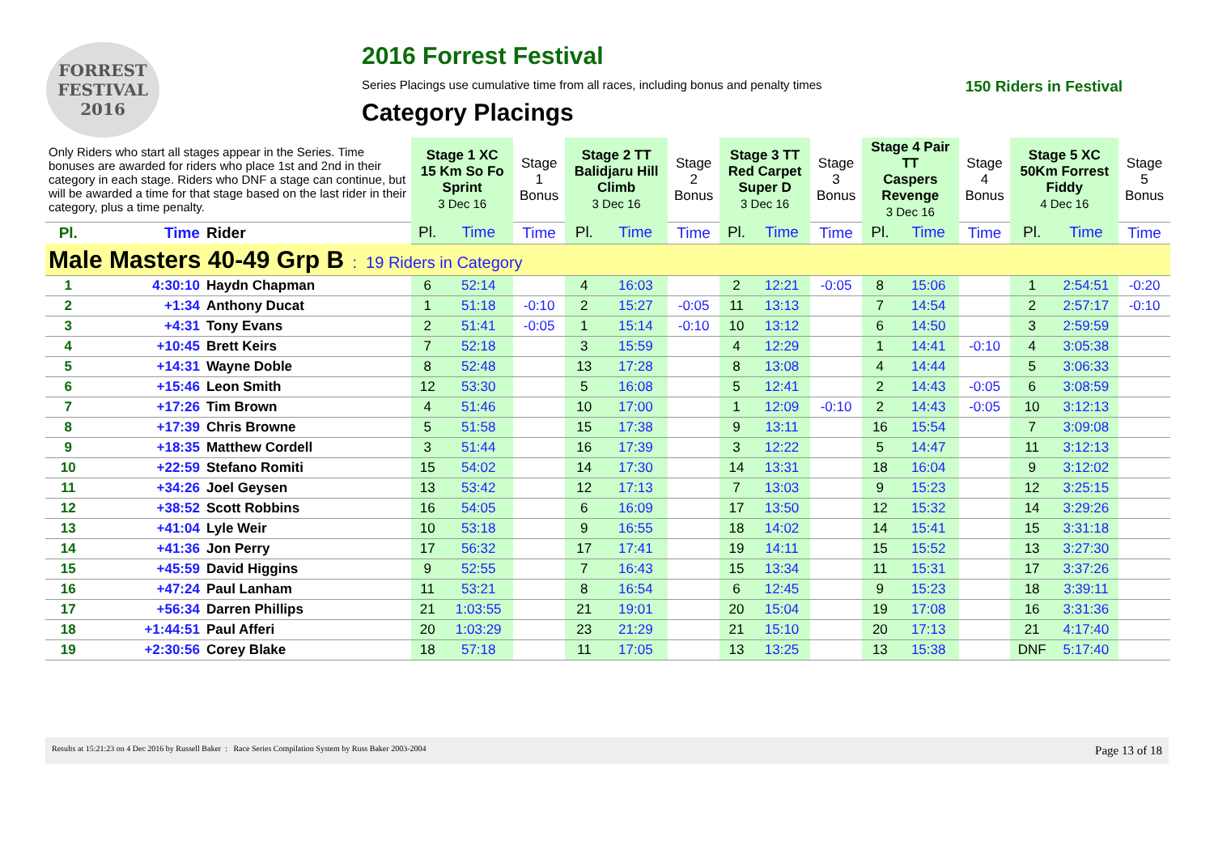FORREST FESTIVAL 2016
2016 Forrest Festival
Series Placings use cumulative time from all races, including bonus and penalty times 150 Riders in Festival
Category Placings
| Only Riders who start all stages appear in the Series. Time bonuses are awarded for riders who place 1st and 2nd in their category in each stage. Riders who DNF a stage can continue, but will be awarded a time for that stage based on the last rider in their category, plus a time penalty. | | | Stage 1 XC 15 Km So Fo Sprint 3 Dec 16 | | Stage 1 Bonus | Stage 2 TT Balidjaru Hill Climb 3 Dec 16 | | Stage 2 Bonus | Stage 3 TT Red Carpet Super D 3 Dec 16 | | Stage 3 Bonus | Stage 4 Pair TT Caspers Revenge 3 Dec 16 | | Stage 4 Bonus | Stage 5 XC 50Km Forrest Fiddy 4 Dec 16 | | Stage 5 Bonus |
| Pl. | Time | Rider | Pl. | Time | Time | Pl. | Time | Time | Pl. | Time | Time | Pl. | Time | Time | Pl. | Time | Time |
| Male Masters 40-49 Grp B : 19 Riders in Category | | | | | | | | | | | | | | | | | |
| 1 | 4:30:10 | Haydn Chapman | 6 | 52:14 | | 4 | 16:03 | | 2 | 12:21 | -0:05 | 8 | 15:06 | | 1 | 2:54:51 | -0:20 |
| 2 | +1:34 | Anthony Ducat | 1 | 51:18 | -0:10 | 2 | 15:27 | -0:05 | 11 | 13:13 | | 7 | 14:54 | | 2 | 2:57:17 | -0:10 |
| 3 | +4:31 | Tony Evans | 2 | 51:41 | -0:05 | 1 | 15:14 | -0:10 | 10 | 13:12 | | 6 | 14:50 | | 3 | 2:59:59 | |
| 4 | +10:45 | Brett Keirs | 7 | 52:18 | | 3 | 15:59 | | 4 | 12:29 | | 1 | 14:41 | -0:10 | 4 | 3:05:38 | |
| 5 | +14:31 | Wayne Doble | 8 | 52:48 | | 13 | 17:28 | | 8 | 13:08 | | 4 | 14:44 | | 5 | 3:06:33 | |
| 6 | +15:46 | Leon Smith | 12 | 53:30 | | 5 | 16:08 | | 5 | 12:41 | | 2 | 14:43 | -0:05 | 6 | 3:08:59 | |
| 7 | +17:26 | Tim Brown | 4 | 51:46 | | 10 | 17:00 | | 1 | 12:09 | -0:10 | 2 | 14:43 | -0:05 | 10 | 3:12:13 | |
| 8 | +17:39 | Chris Browne | 5 | 51:58 | | 15 | 17:38 | | 9 | 13:11 | | 16 | 15:54 | | 7 | 3:09:08 | |
| 9 | +18:35 | Matthew Cordell | 3 | 51:44 | | 16 | 17:39 | | 3 | 12:22 | | 5 | 14:47 | | 11 | 3:12:13 | |
| 10 | +22:59 | Stefano Romiti | 15 | 54:02 | | 14 | 17:30 | | 14 | 13:31 | | 18 | 16:04 | | 9 | 3:12:02 | |
| 11 | +34:26 | Joel Geysen | 13 | 53:42 | | 12 | 17:13 | | 7 | 13:03 | | 9 | 15:23 | | 12 | 3:25:15 | |
| 12 | +38:52 | Scott Robbins | 16 | 54:05 | | 6 | 16:09 | | 17 | 13:50 | | 12 | 15:32 | | 14 | 3:29:26 | |
| 13 | +41:04 | Lyle Weir | 10 | 53:18 | | 9 | 16:55 | | 18 | 14:02 | | 14 | 15:41 | | 15 | 3:31:18 | |
| 14 | +41:36 | Jon Perry | 17 | 56:32 | | 17 | 17:41 | | 19 | 14:11 | | 15 | 15:52 | | 13 | 3:27:30 | |
| 15 | +45:59 | David Higgins | 9 | 52:55 | | 7 | 16:43 | | 15 | 13:34 | | 11 | 15:31 | | 17 | 3:37:26 | |
| 16 | +47:24 | Paul Lanham | 11 | 53:21 | | 8 | 16:54 | | 6 | 12:45 | | 9 | 15:23 | | 18 | 3:39:11 | |
| 17 | +56:34 | Darren Phillips | 21 | 1:03:55 | | 21 | 19:01 | | 20 | 15:04 | | 19 | 17:08 | | 16 | 3:31:36 | |
| 18 | +1:44:51 | Paul Afferi | 20 | 1:03:29 | | 23 | 21:29 | | 21 | 15:10 | | 20 | 17:13 | | 21 | 4:17:40 | |
| 19 | +2:30:56 | Corey Blake | 18 | 57:18 | | 11 | 17:05 | | 13 | 13:25 | | 13 | 15:38 | | DNF | 5:17:40 | |
Results at 15:21:23 on 4 Dec 2016 by Russell Baker : Race Series Compilation System by Russ Baker 2003-2004 Page 13 of 18